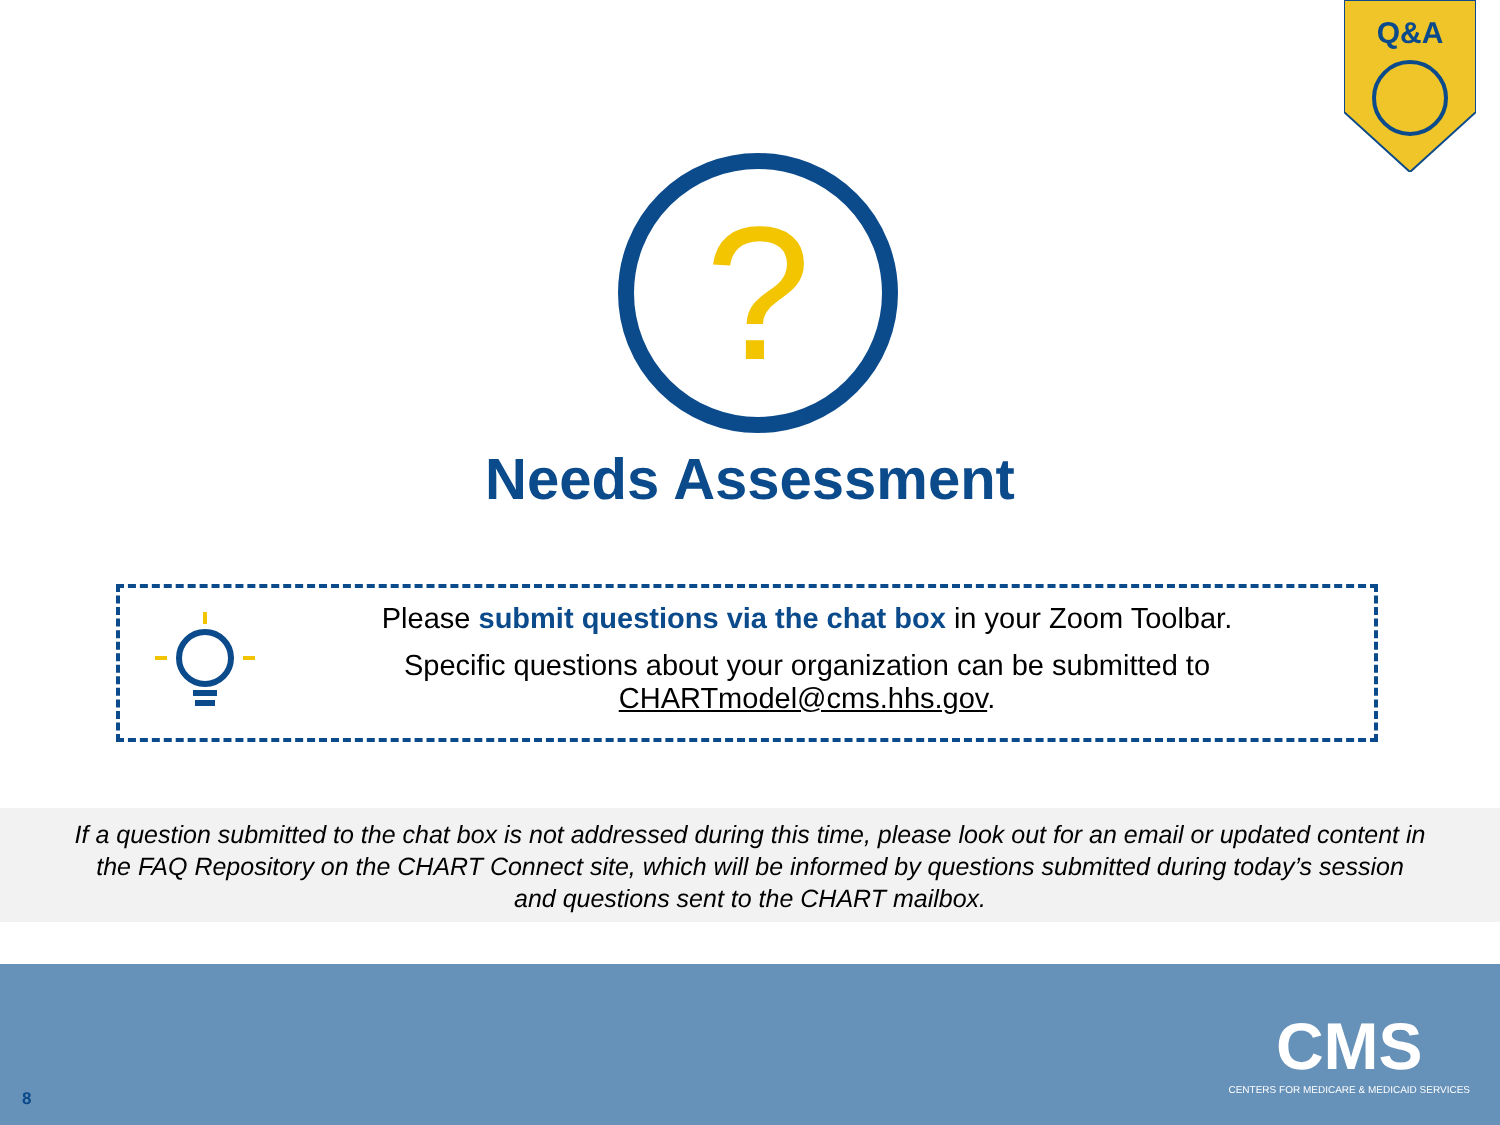Q&A
?
Needs Assessment
Please submit questions via the chat box in your Zoom Toolbar.
Specific questions about your organization can be submitted to
CHARTmodel@cms.hhs.gov.
If a question submitted to the chat box is not addressed during this time, please look out for an email or updated content in
the FAQ Repository on the CHART Connect site, which will be informed by questions submitted during today’s session
and questions sent to the CHART mailbox.
8
CMS
CENTERS FOR MEDICARE & MEDICAID SERVICES